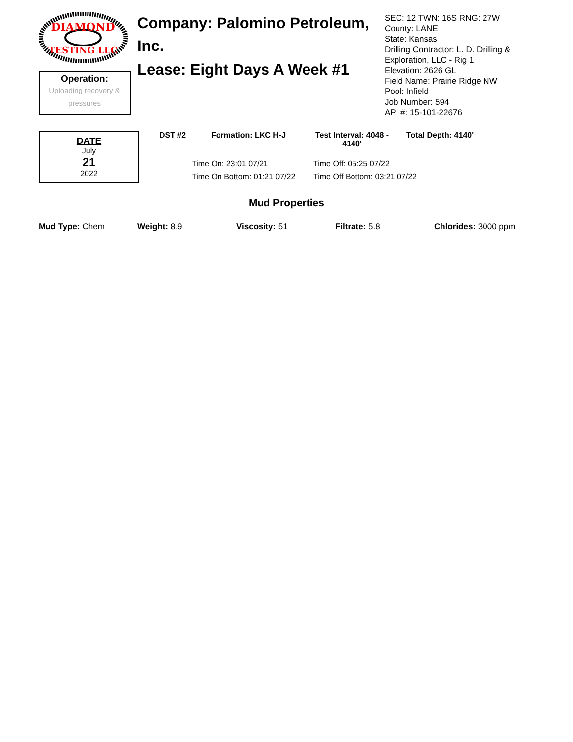DIAMOND
TESTING LLC
Operation:
Uploading recovery & pressures
Company: Palomino Petroleum, Inc.
Lease: Eight Days A Week #1
SEC: 12 TWN: 16S RNG: 27W
County: LANE
State: Kansas
Drilling Contractor: L. D. Drilling & Exploration, LLC - Rig 1
Elevation: 2626 GL
Field Name: Prairie Ridge NW
Pool: Infield
Job Number: 594
API #: 15-101-22676
DATE
July
21
2022
DST #2 Formation: LKC H-J Test Interval: 4048 - 4140'
Total Depth: 4140'
Time On: 23:01 07/21
Time Off: 05:25 07/22
Time On Bottom: 01:21 07/22
Time Off Bottom: 03:21 07/22
Mud Properties
Mud Type: Chem Weight: 8.9 Viscosity: 51 Filtrate: 5.8 Chlorides: 3000 ppm